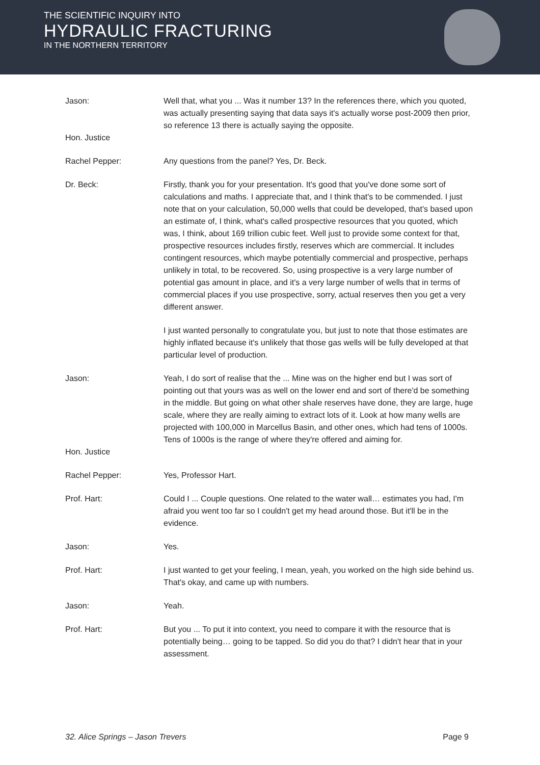THE SCIENTIFIC INQUIRY INTO
HYDRAULIC FRACTURING
IN THE NORTHERN TERRITORY
Jason: Well that, what you ... Was it number 13? In the references there, which you quoted, was actually presenting saying that data says it's actually worse post-2009 then prior, so reference 13 there is actually saying the opposite.
Hon. Justice
Rachel Pepper: Any questions from the panel? Yes, Dr. Beck.
Dr. Beck: Firstly, thank you for your presentation. It's good that you've done some sort of calculations and maths. I appreciate that, and I think that's to be commended. I just note that on your calculation, 50,000 wells that could be developed, that's based upon an estimate of, I think, what's called prospective resources that you quoted, which was, I think, about 169 trillion cubic feet. Well just to provide some context for that, prospective resources includes firstly, reserves which are commercial. It includes contingent resources, which maybe potentially commercial and prospective, perhaps unlikely in total, to be recovered. So, using prospective is a very large number of potential gas amount in place, and it's a very large number of wells that in terms of commercial places if you use prospective, sorry, actual reserves then you get a very different answer.
I just wanted personally to congratulate you, but just to note that those estimates are highly inflated because it's unlikely that those gas wells will be fully developed at that particular level of production.
Jason: Yeah, I do sort of realise that the ... Mine was on the higher end but I was sort of pointing out that yours was as well on the lower end and sort of there'd be something in the middle. But going on what other shale reserves have done, they are large, huge scale, where they are really aiming to extract lots of it. Look at how many wells are projected with 100,000 in Marcellus Basin, and other ones, which had tens of 1000s. Tens of 1000s is the range of where they're offered and aiming for.
Hon. Justice
Rachel Pepper: Yes, Professor Hart.
Prof. Hart: Could I ... Couple questions. One related to the water wall… estimates you had, I'm afraid you went too far so I couldn't get my head around those. But it'll be in the evidence.
Jason: Yes.
Prof. Hart: I just wanted to get your feeling, I mean, yeah, you worked on the high side behind us. That's okay, and came up with numbers.
Jason: Yeah.
Prof. Hart: But you ... To put it into context, you need to compare it with the resource that is potentially being… going to be tapped. So did you do that? I didn't hear that in your assessment.
32. Alice Springs – Jason Trevers Page 9